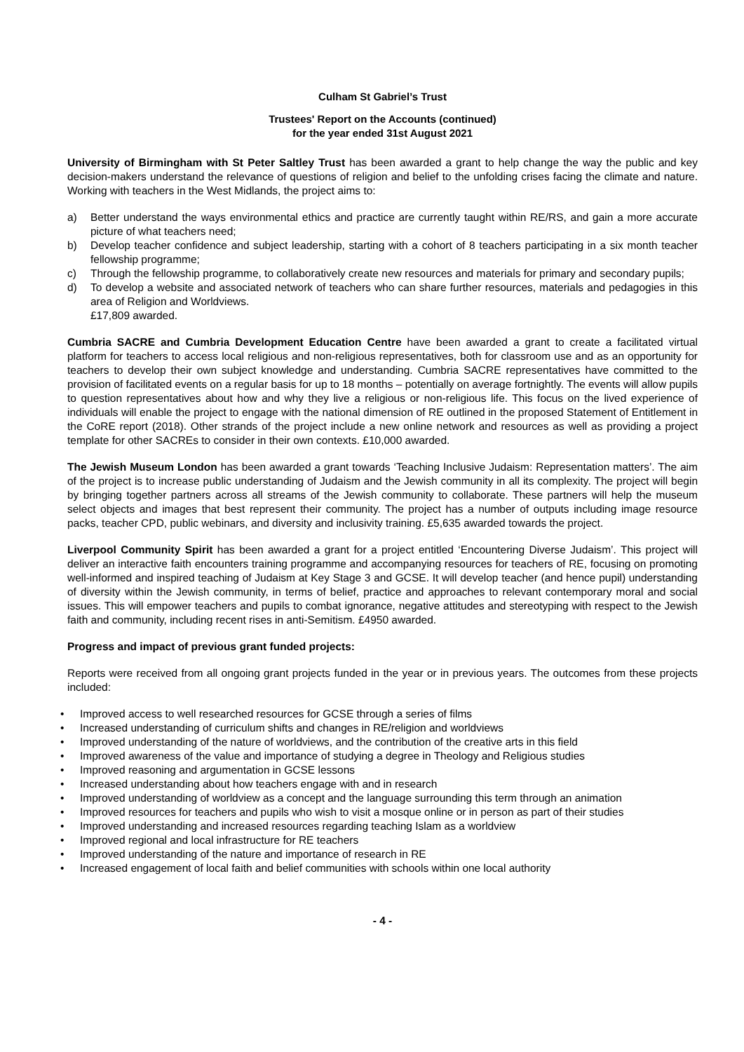Culham St Gabriel’s Trust
Trustees' Report on the Accounts (continued)
for the year ended 31st August 2021
University of Birmingham with St Peter Saltley Trust has been awarded a grant to help change the way the public and key decision-makers understand the relevance of questions of religion and belief to the unfolding crises facing the climate and nature. Working with teachers in the West Midlands, the project aims to:
a) Better understand the ways environmental ethics and practice are currently taught within RE/RS, and gain a more accurate picture of what teachers need;
b) Develop teacher confidence and subject leadership, starting with a cohort of 8 teachers participating in a six month teacher fellowship programme;
c) Through the fellowship programme, to collaboratively create new resources and materials for primary and secondary pupils;
d) To develop a website and associated network of teachers who can share further resources, materials and pedagogies in this area of Religion and Worldviews.
£17,809 awarded.
Cumbria SACRE and Cumbria Development Education Centre have been awarded a grant to create a facilitated virtual platform for teachers to access local religious and non-religious representatives, both for classroom use and as an opportunity for teachers to develop their own subject knowledge and understanding. Cumbria SACRE representatives have committed to the provision of facilitated events on a regular basis for up to 18 months – potentially on average fortnightly. The events will allow pupils to question representatives about how and why they live a religious or non-religious life. This focus on the lived experience of individuals will enable the project to engage with the national dimension of RE outlined in the proposed Statement of Entitlement in the CoRE report (2018). Other strands of the project include a new online network and resources as well as providing a project template for other SACREs to consider in their own contexts. £10,000 awarded.
The Jewish Museum London has been awarded a grant towards ‘Teaching Inclusive Judaism: Representation matters’. The aim of the project is to increase public understanding of Judaism and the Jewish community in all its complexity. The project will begin by bringing together partners across all streams of the Jewish community to collaborate. These partners will help the museum select objects and images that best represent their community. The project has a number of outputs including image resource packs, teacher CPD, public webinars, and diversity and inclusivity training. £5,635 awarded towards the project.
Liverpool Community Spirit has been awarded a grant for a project entitled ‘Encountering Diverse Judaism’. This project will deliver an interactive faith encounters training programme and accompanying resources for teachers of RE, focusing on promoting well-informed and inspired teaching of Judaism at Key Stage 3 and GCSE. It will develop teacher (and hence pupil) understanding of diversity within the Jewish community, in terms of belief, practice and approaches to relevant contemporary moral and social issues. This will empower teachers and pupils to combat ignorance, negative attitudes and stereotyping with respect to the Jewish faith and community, including recent rises in anti-Semitism. £4950 awarded.
Progress and impact of previous grant funded projects:
Reports were received from all ongoing grant projects funded in the year or in previous years. The outcomes from these projects included:
• Improved access to well researched resources for GCSE through a series of films
• Increased understanding of curriculum shifts and changes in RE/religion and worldviews
• Improved understanding of the nature of worldviews, and the contribution of the creative arts in this field
• Improved awareness of the value and importance of studying a degree in Theology and Religious studies
• Improved reasoning and argumentation in GCSE lessons
• Increased understanding about how teachers engage with and in research
• Improved understanding of worldview as a concept and the language surrounding this term through an animation
• Improved resources for teachers and pupils who wish to visit a mosque online or in person as part of their studies
• Improved understanding and increased resources regarding teaching Islam as a worldview
• Improved regional and local infrastructure for RE teachers
• Improved understanding of the nature and importance of research in RE
• Increased engagement of local faith and belief communities with schools within one local authority
- 4 -